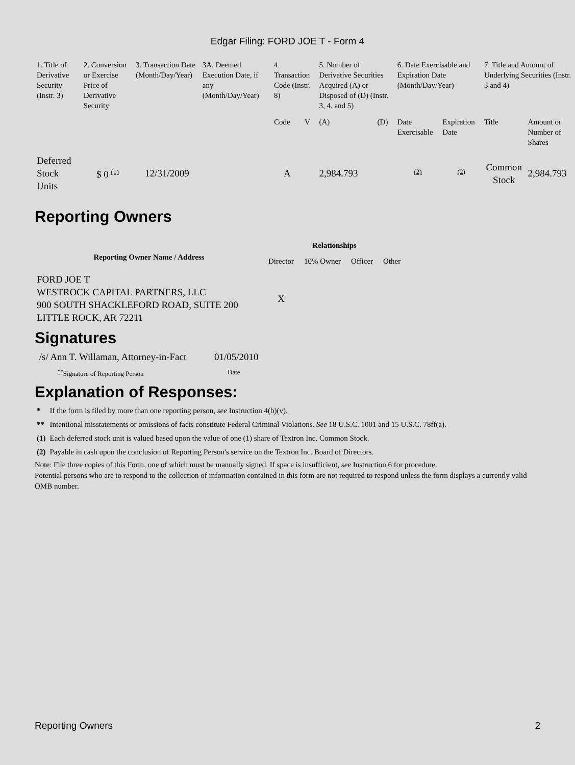Edgar Filing: FORD JOE T - Form 4
| 1. Title of Derivative Security (Instr. 3) | 2. Conversion or Exercise Price of Derivative Security | 3. Transaction Date (Month/Day/Year) | 3A. Deemed Execution Date, if any (Month/Day/Year) | 4. Transaction Code (Instr. 8) | | 5. Number of Derivative Securities Acquired (A) or Disposed of (D) (Instr. 3, 4, and 5) | | 6. Date Exercisable and Expiration Date (Month/Day/Year) | | 7. Title and Amount of Underlying Securities (Instr. 3 and 4) | |
| --- | --- | --- | --- | --- | --- | --- | --- | --- | --- | --- | --- |
| | | | | Code | V | (A) | (D) | Date Exercisable | Expiration Date | Title | Amount or Number of Shares |
| Deferred Stock Units | $ 0 <sup>(1)</sup> | 12/31/2009 | | A | | 2,984.793 | | <sup>(2)</sup> | <sup>(2)</sup> | Common Stock | 2,984.793 |
Reporting Owners
| Reporting Owner Name / Address | Relationships | | | |
| --- | --- | --- | --- | --- |
| | Director | 10% Owner | Officer | Other |
| FORD JOE T WESTROCK CAPITAL PARTNERS, LLC 900 SOUTH SHACKLEFORD ROAD, SUITE 200 LITTLE ROCK, AR 72211 | X | | | |
Signatures
| /s/ Ann T. Willaman, Attorney-in-Fact | 01/05/2010 |
| <sup>**</sup> Signature of Reporting Person | Date |
Explanation of Responses:
| * | If the form is filed by more than one reporting person, see Instruction 4(b)(v). |
| ** | Intentional misstatements or omissions of facts constitute Federal Criminal Violations. See 18 U.S.C. 1001 and 15 U.S.C. 78ff(a). |
| (1) | Each deferred stock unit is valued based upon the value of one (1) share of Textron Inc. Common Stock. |
| (2) | Payable in cash upon the conclusion of Reporting Person's service on the Textron Inc. Board of Directors. |
Note: File three copies of this Form, one of which must be manually signed. If space is insufficient, see Instruction 6 for procedure.
Potential persons who are to respond to the collection of information contained in this form are not required to respond unless the form displays a currently valid OMB number.
Reporting Owners 2